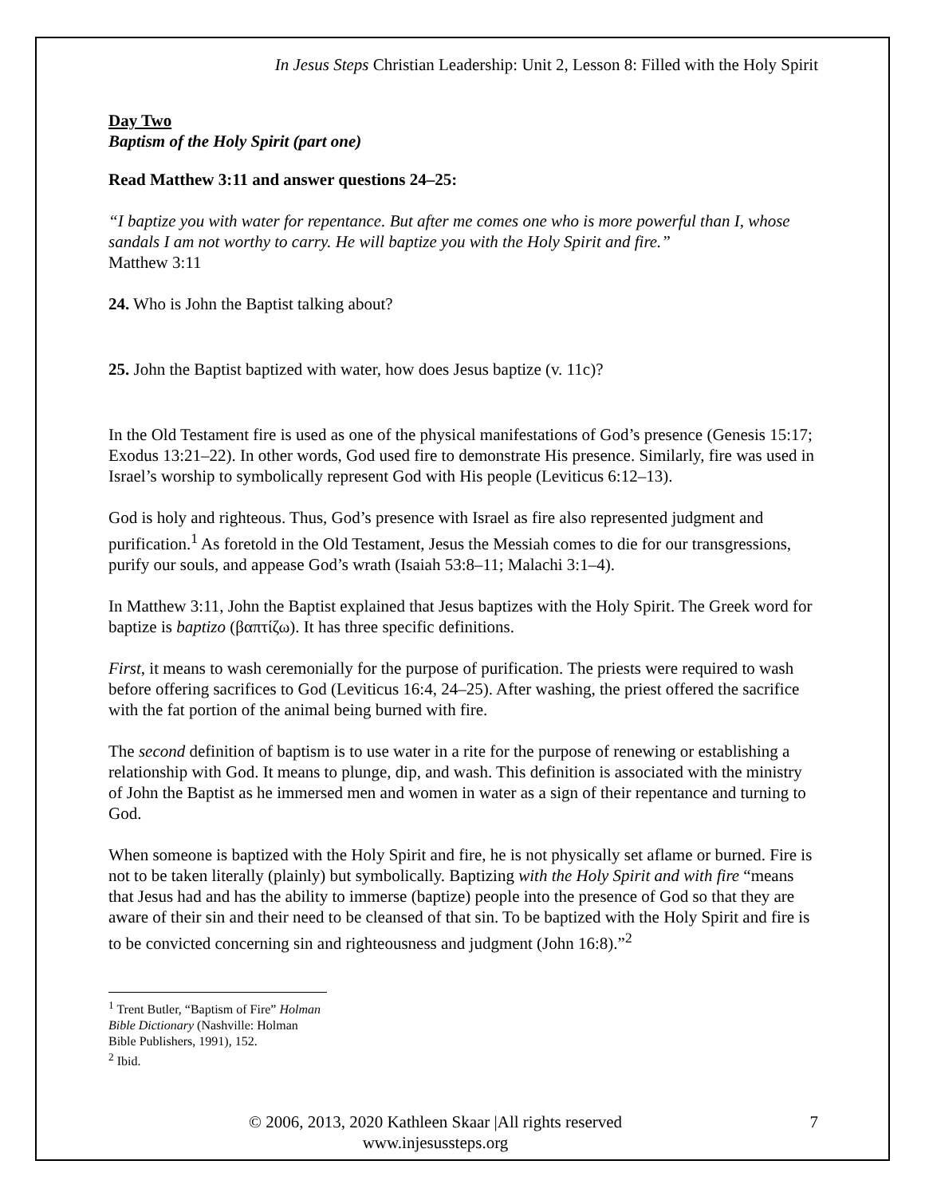In Jesus Steps Christian Leadership: Unit 2, Lesson 8: Filled with the Holy Spirit
Day Two
Baptism of the Holy Spirit (part one)
Read Matthew 3:11 and answer questions 24–25:
“I baptize you with water for repentance. But after me comes one who is more powerful than I, whose sandals I am not worthy to carry. He will baptize you with the Holy Spirit and fire.”
Matthew 3:11
24. Who is John the Baptist talking about?
25. John the Baptist baptized with water, how does Jesus baptize (v. 11c)?
In the Old Testament fire is used as one of the physical manifestations of God’s presence (Genesis 15:17; Exodus 13:21–22). In other words, God used fire to demonstrate His presence. Similarly, fire was used in Israel’s worship to symbolically represent God with His people (Leviticus 6:12–13).
God is holy and righteous. Thus, God’s presence with Israel as fire also represented judgment and purification.<sup>1</sup> As foretold in the Old Testament, Jesus the Messiah comes to die for our transgressions, purify our souls, and appease God’s wrath (Isaiah 53:8–11; Malachi 3:1–4).
In Matthew 3:11, John the Baptist explained that Jesus baptizes with the Holy Spirit. The Greek word for baptize is baptizo (βαπτίζω). It has three specific definitions.
First, it means to wash ceremonially for the purpose of purification. The priests were required to wash before offering sacrifices to God (Leviticus 16:4, 24–25). After washing, the priest offered the sacrifice with the fat portion of the animal being burned with fire.
The second definition of baptism is to use water in a rite for the purpose of renewing or establishing a relationship with God. It means to plunge, dip, and wash. This definition is associated with the ministry of John the Baptist as he immersed men and women in water as a sign of their repentance and turning to God.
When someone is baptized with the Holy Spirit and fire, he is not physically set aflame or burned. Fire is not to be taken literally (plainly) but symbolically. Baptizing with the Holy Spirit and with fire “means that Jesus had and has the ability to immerse (baptize) people into the presence of God so that they are aware of their sin and their need to be cleansed of that sin. To be baptized with the Holy Spirit and fire is to be convicted concerning sin and righteousness and judgment (John 16:8).”<sup>2</sup>
<sup>1</sup> Trent Butler, “Baptism of Fire” Holman Bible Dictionary (Nashville: Holman Bible Publishers, 1991), 152.
<sup>2</sup> Ibid.
© 2006, 2013, 2020 Kathleen Skaar |All rights reserved
www.injesussteps.org
7